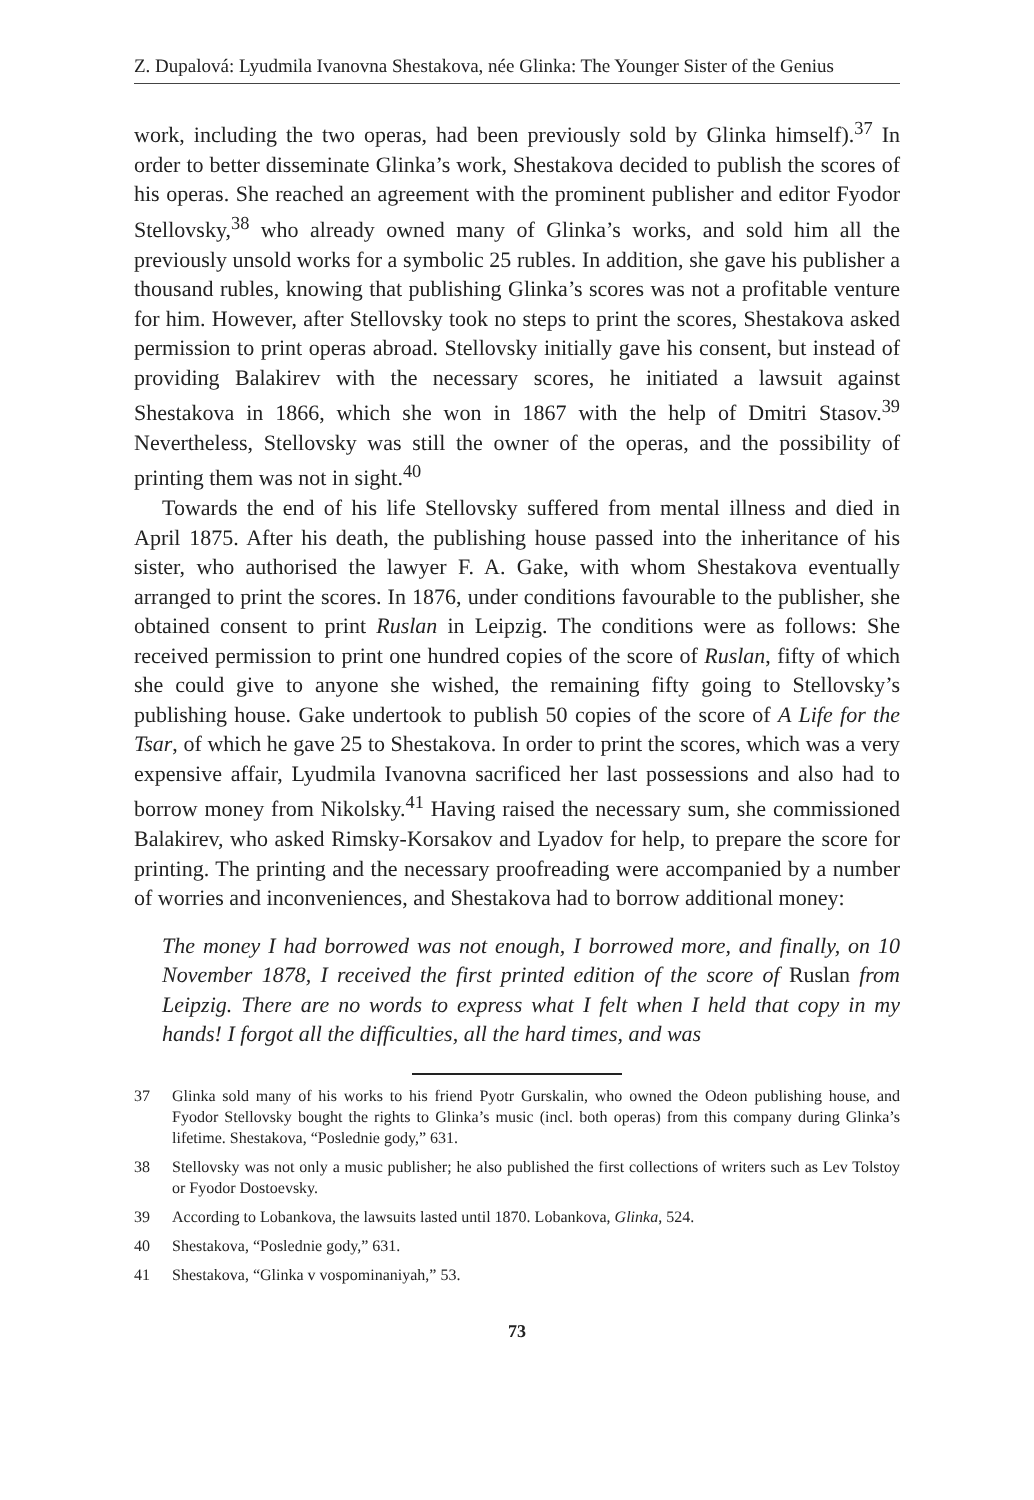Z. Dupalová: Lyudmila Ivanovna Shestakova, née Glinka: The Younger Sister of the Genius
work, including the two operas, had been previously sold by Glinka himself).<sup>37</sup> In order to better disseminate Glinka’s work, Shestakova decided to publish the scores of his operas. She reached an agreement with the prominent publisher and editor Fyodor Stellovsky,<sup>38</sup> who already owned many of Glinka’s works, and sold him all the previously unsold works for a symbolic 25 rubles. In addition, she gave his publisher a thousand rubles, knowing that publishing Glinka’s scores was not a profitable venture for him. However, after Stellovsky took no steps to print the scores, Shestakova asked permission to print operas abroad. Stellovsky initially gave his consent, but instead of providing Balakirev with the necessary scores, he initiated a lawsuit against Shestakova in 1866, which she won in 1867 with the help of Dmitri Stasov.<sup>39</sup> Nevertheless, Stellovsky was still the owner of the operas, and the possibility of printing them was not in sight.<sup>40</sup>
Towards the end of his life Stellovsky suffered from mental illness and died in April 1875. After his death, the publishing house passed into the inheritance of his sister, who authorised the lawyer F. A. Gake, with whom Shestakova eventually arranged to print the scores. In 1876, under conditions favourable to the publisher, she obtained consent to print Ruslan in Leipzig. The conditions were as follows: She received permission to print one hundred copies of the score of Ruslan, fifty of which she could give to anyone she wished, the remaining fifty going to Stellovsky’s publishing house. Gake undertook to publish 50 copies of the score of A Life for the Tsar, of which he gave 25 to Shestakova. In order to print the scores, which was a very expensive affair, Lyudmila Ivanovna sacrificed her last possessions and also had to borrow money from Nikolsky.<sup>41</sup> Having raised the necessary sum, she commissioned Balakirev, who asked Rimsky-Korsakov and Lyadov for help, to prepare the score for printing. The printing and the necessary proofreading were accompanied by a number of worries and inconveniences, and Shestakova had to borrow additional money:
The money I had borrowed was not enough, I borrowed more, and finally, on 10 November 1878, I received the first printed edition of the score of Ruslan from Leipzig. There are no words to express what I felt when I held that copy in my hands! I forgot all the difficulties, all the hard times, and was
37 Glinka sold many of his works to his friend Pyotr Gurskalin, who owned the Odeon publishing house, and Fyodor Stellovsky bought the rights to Glinka’s music (incl. both operas) from this company during Glinka’s lifetime. Shestakova, “Poslednie gody,” 631.
38 Stellovsky was not only a music publisher; he also published the first collections of writers such as Lev Tolstoy or Fyodor Dostoevsky.
39 According to Lobankova, the lawsuits lasted until 1870. Lobankova, Glinka, 524.
40 Shestakova, “Poslednie gody,” 631.
41 Shestakova, “Glinka v vospominaniyah,” 53.
73